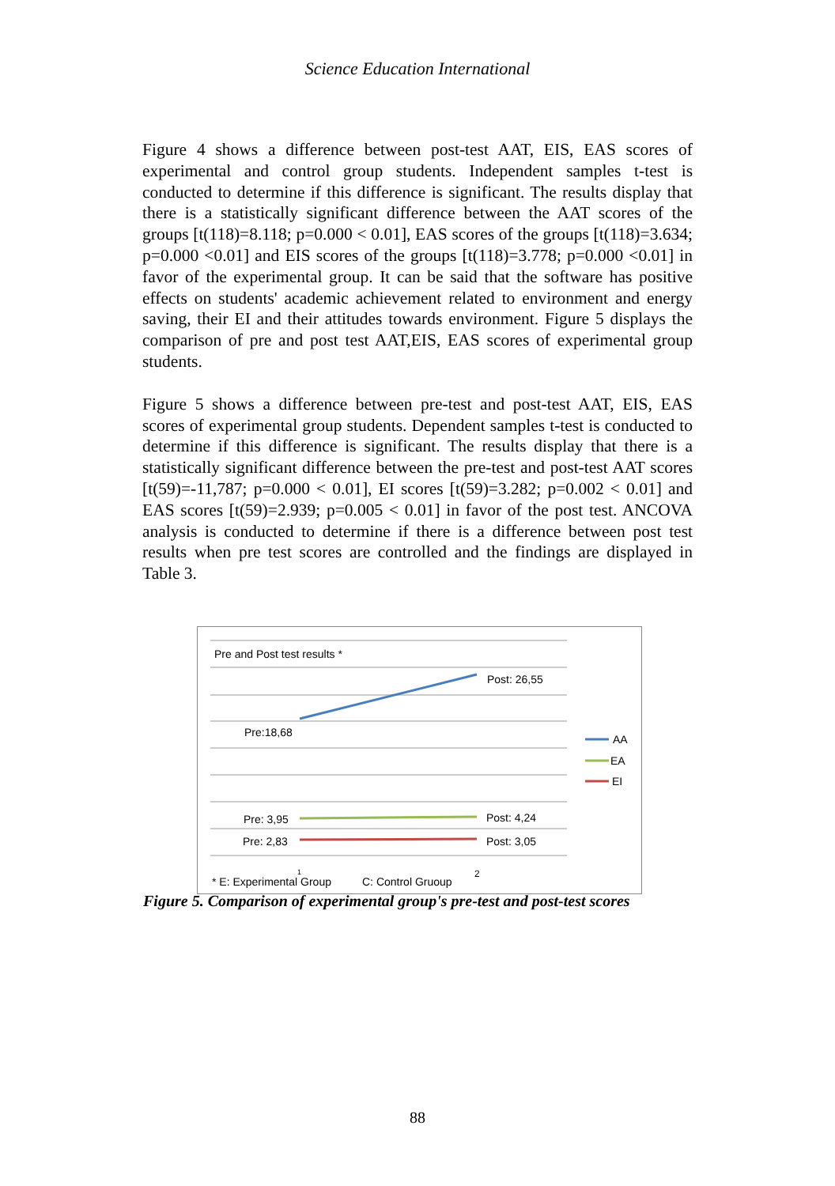Science Education International
Figure 4 shows a difference between post-test AAT, EIS, EAS scores of experimental and control group students. Independent samples t-test is conducted to determine if this difference is significant. The results display that there is a statistically significant difference between the AAT scores of the groups [t(118)=8.118; p=0.000 < 0.01], EAS scores of the groups [t(118)=3.634; p=0.000 <0.01] and EIS scores of the groups [t(118)=3.778; p=0.000 <0.01] in favor of the experimental group. It can be said that the software has positive effects on students' academic achievement related to environment and energy saving, their EI and their attitudes towards environment. Figure 5 displays the comparison of pre and post test AAT,EIS, EAS scores of experimental group students.
Figure 5 shows a difference between pre-test and post-test AAT, EIS, EAS scores of experimental group students. Dependent samples t-test is conducted to determine if this difference is significant. The results display that there is a statistically significant difference between the pre-test and post-test AAT scores [t(59)=-11,787; p=0.000 < 0.01], EI scores [t(59)=3.282; p=0.002 < 0.01] and EAS scores [t(59)=2.939; p=0.005 < 0.01] in favor of the post test. ANCOVA analysis is conducted to determine if there is a difference between post test results when pre test scores are controlled and the findings are displayed in Table 3.
Pre and Post test results *
Post: 26,55
Pre:18,68
Pre: 3,95
Post: 4,24
Pre: 2,83
Post: 3,05
AA
EA
EI
* E: Experimental Group
C: Control Gruoup
1
2
Figure 5. Comparison of experimental group's pre-test and post-test scores
88